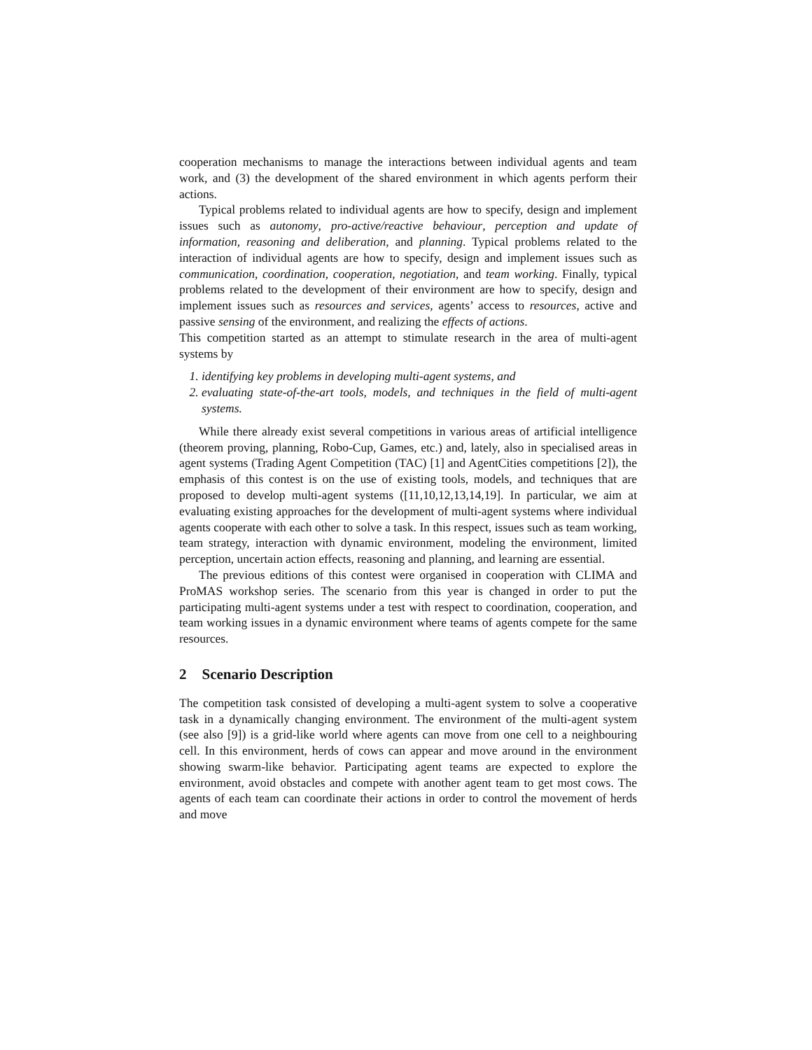cooperation mechanisms to manage the interactions between individual agents and team work, and (3) the development of the shared environment in which agents perform their actions.
Typical problems related to individual agents are how to specify, design and implement issues such as autonomy, pro-active/reactive behaviour, perception and update of information, reasoning and deliberation, and planning. Typical problems related to the interaction of individual agents are how to specify, design and implement issues such as communication, coordination, cooperation, negotiation, and team working. Finally, typical problems related to the development of their environment are how to specify, design and implement issues such as resources and services, agents’ access to resources, active and passive sensing of the environment, and realizing the effects of actions.
This competition started as an attempt to stimulate research in the area of multi-agent systems by
1. identifying key problems in developing multi-agent systems, and
2. evaluating state-of-the-art tools, models, and techniques in the field of multi-agent systems.
While there already exist several competitions in various areas of artificial intelligence (theorem proving, planning, Robo-Cup, Games, etc.) and, lately, also in specialised areas in agent systems (Trading Agent Competition (TAC) [1] and AgentCities competitions [2]), the emphasis of this contest is on the use of existing tools, models, and techniques that are proposed to develop multi-agent systems ([11,10,12,13,14,19]. In particular, we aim at evaluating existing approaches for the development of multi-agent systems where individual agents cooperate with each other to solve a task. In this respect, issues such as team working, team strategy, interaction with dynamic environment, modeling the environment, limited perception, uncertain action effects, reasoning and planning, and learning are essential.
The previous editions of this contest were organised in cooperation with CLIMA and ProMAS workshop series. The scenario from this year is changed in order to put the participating multi-agent systems under a test with respect to coordination, cooperation, and team working issues in a dynamic environment where teams of agents compete for the same resources.
2 Scenario Description
The competition task consisted of developing a multi-agent system to solve a cooperative task in a dynamically changing environment. The environment of the multi-agent system (see also [9]) is a grid-like world where agents can move from one cell to a neighbouring cell. In this environment, herds of cows can appear and move around in the environment showing swarm-like behavior. Participating agent teams are expected to explore the environment, avoid obstacles and compete with another agent team to get most cows. The agents of each team can coordinate their actions in order to control the movement of herds and move